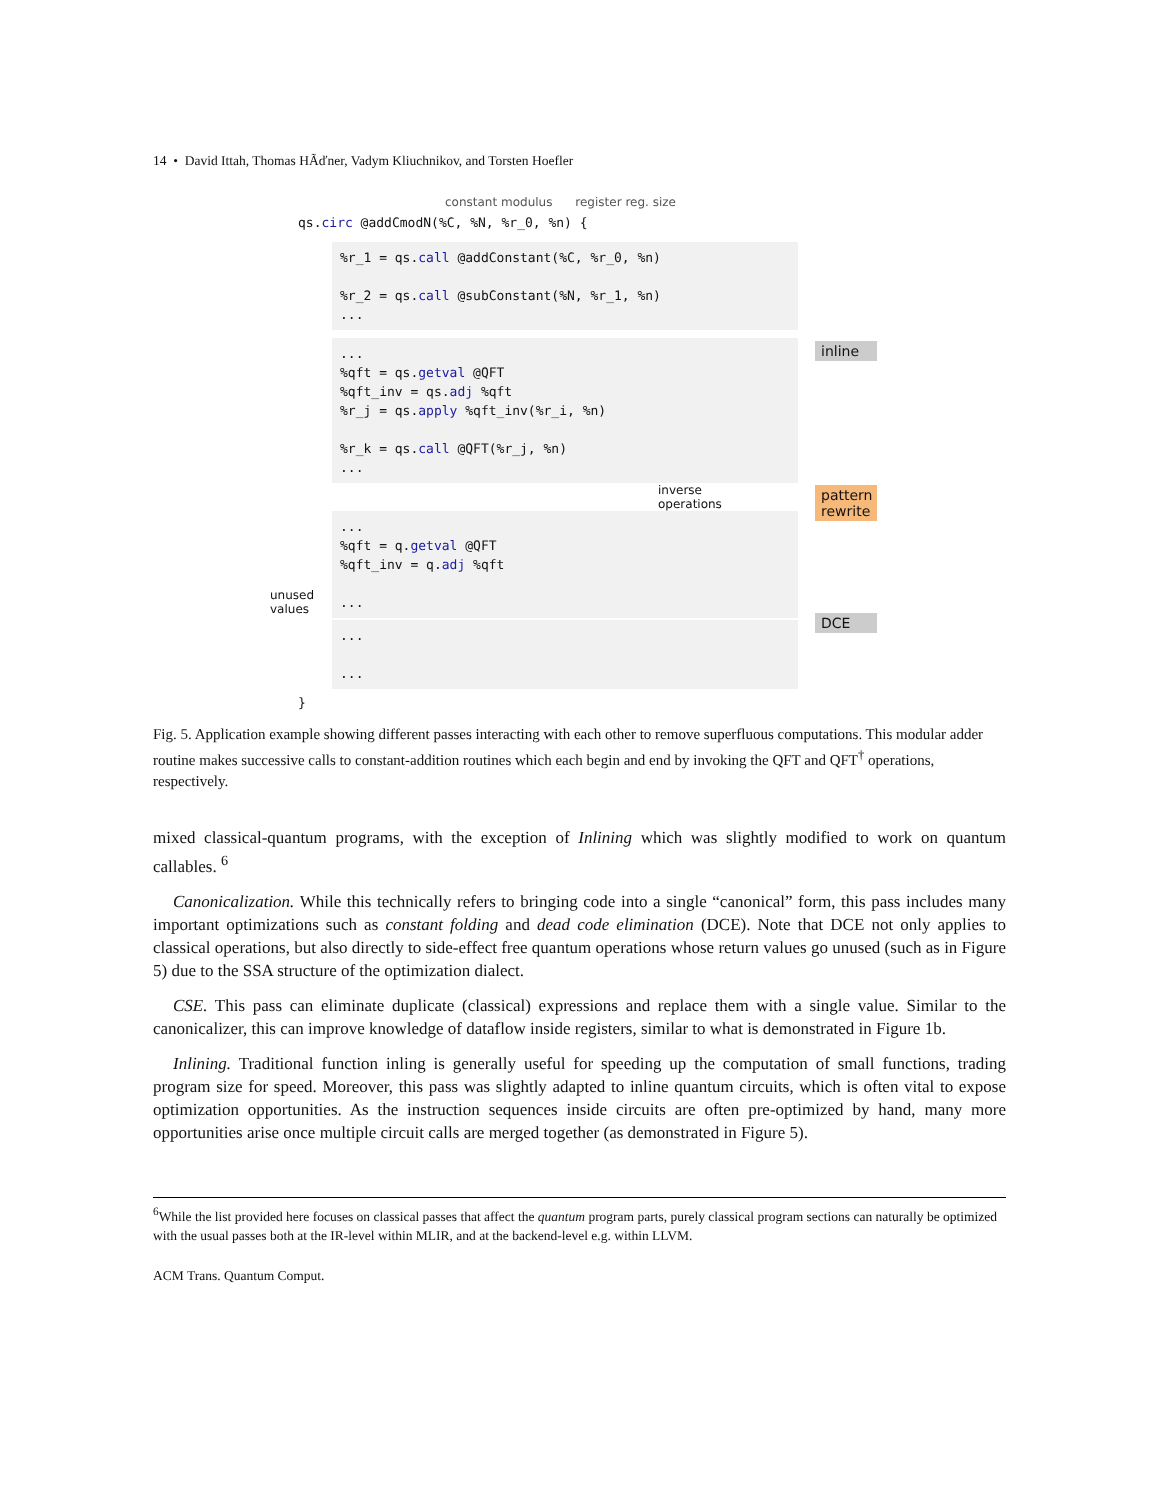14 • David Ittah, Thomas HÃďner, Vadym Kliuchnikov, and Torsten Hoefler
constant modulus register reg. size
qs.circ @addCmodN(%C, %N, %r_0, %n) {
%r_1 = qs.call @addConstant(%C, %r_0, %n)
%r_2 = qs.call @subConstant(%N, %r_1, %n)
...
...
%qft = qs.getval @QFT
%qft_inv = qs.adj %qft
%r_j = qs.apply %qft_inv(%r_i, %n)
%r_k = qs.call @QFT(%r_j, %n)
...
inverse
operations
...
%qft = q.getval @QFT
%qft_inv = q.adj %qft
...
unused
values
...
...
}
inline
pattern rewrite
DCE
Fig. 5. Application example showing different passes interacting with each other to remove superfluous computations. This modular adder routine makes successive calls to constant-addition routines which each begin and end by invoking the QFT and QFT<sup>†</sup> operations, respectively.
mixed classical-quantum programs, with the exception of Inlining which was slightly modified to work on quantum callables. <sup>6</sup>
Canonicalization. While this technically refers to bringing code into a single “canonical” form, this pass includes many important optimizations such as constant folding and dead code elimination (DCE). Note that DCE not only applies to classical operations, but also directly to side-effect free quantum operations whose return values go unused (such as in Figure 5) due to the SSA structure of the optimization dialect.
CSE. This pass can eliminate duplicate (classical) expressions and replace them with a single value. Similar to the canonicalizer, this can improve knowledge of dataflow inside registers, similar to what is demonstrated in Figure 1b.
Inlining. Traditional function inling is generally useful for speeding up the computation of small functions, trading program size for speed. Moreover, this pass was slightly adapted to inline quantum circuits, which is often vital to expose optimization opportunities. As the instruction sequences inside circuits are often pre-optimized by hand, many more opportunities arise once multiple circuit calls are merged together (as demonstrated in Figure 5).
<sup>6</sup> While the list provided here focuses on classical passes that affect the quantum program parts, purely classical program sections can naturally be optimized with the usual passes both at the IR-level within MLIR, and at the backend-level e.g. within LLVM.
ACM Trans. Quantum Comput.